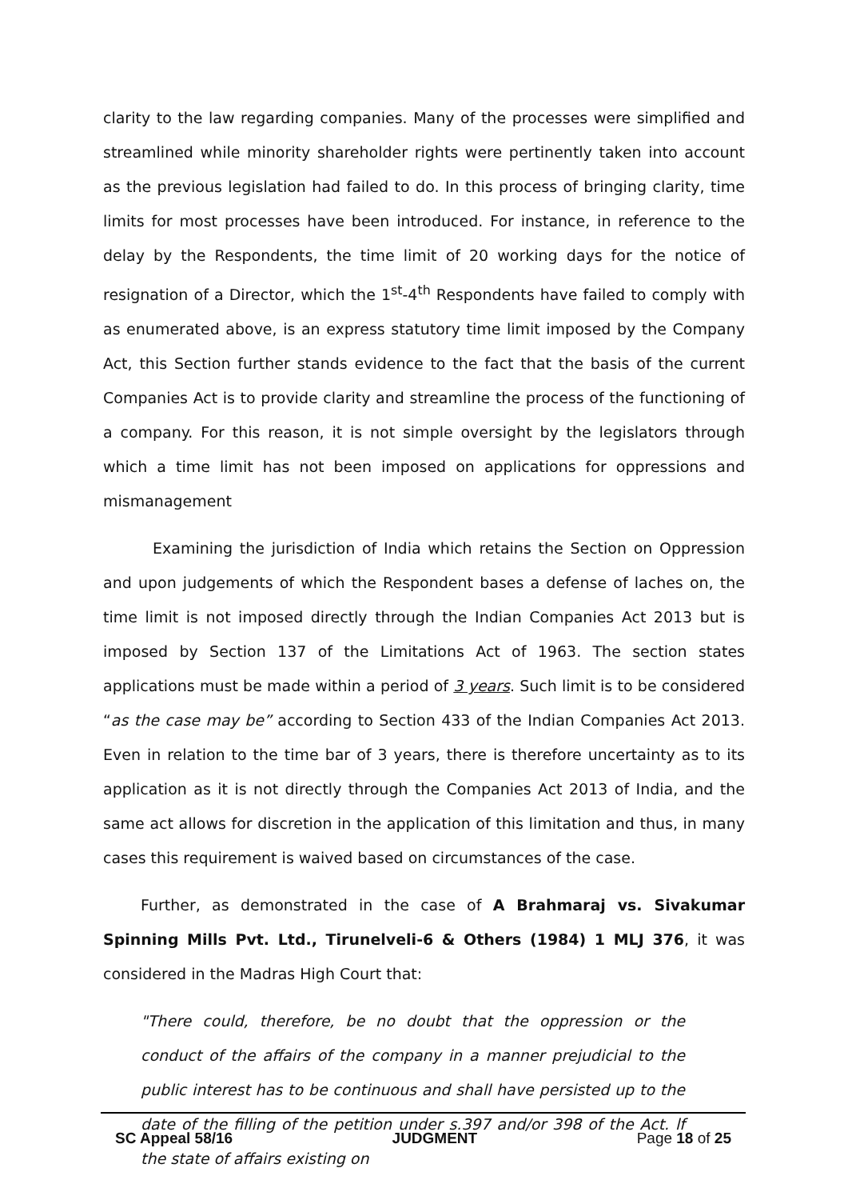clarity to the law regarding companies. Many of the processes were simplified and streamlined while minority shareholder rights were pertinently taken into account as the previous legislation had failed to do. In this process of bringing clarity, time limits for most processes have been introduced. For instance, in reference to the delay by the Respondents, the time limit of 20 working days for the notice of resignation of a Director, which the 1<sup>st</sup>-4<sup>th</sup> Respondents have failed to comply with as enumerated above, is an express statutory time limit imposed by the Company Act, this Section further stands evidence to the fact that the basis of the current Companies Act is to provide clarity and streamline the process of the functioning of a company. For this reason, it is not simple oversight by the legislators through which a time limit has not been imposed on applications for oppressions and mismanagement
Examining the jurisdiction of India which retains the Section on Oppression and upon judgements of which the Respondent bases a defense of laches on, the time limit is not imposed directly through the Indian Companies Act 2013 but is imposed by Section 137 of the Limitations Act of 1963. The section states applications must be made within a period of 3 years. Such limit is to be considered “as the case may be” according to Section 433 of the Indian Companies Act 2013. Even in relation to the time bar of 3 years, there is therefore uncertainty as to its application as it is not directly through the Companies Act 2013 of India, and the same act allows for discretion in the application of this limitation and thus, in many cases this requirement is waived based on circumstances of the case.
Further, as demonstrated in the case of A Brahmaraj vs. Sivakumar Spinning Mills Pvt. Ltd., Tirunelveli-6 & Others (1984) 1 MLJ 376, it was considered in the Madras High Court that:
"There could, therefore, be no doubt that the oppression or the conduct of the affairs of the company in a manner prejudicial to the public interest has to be continuous and shall have persisted up to the date of the filling of the petition under s.397 and/or 398 of the Act. lf the state of affairs existing on
SC Appeal 58/16 JUDGMENT Page 18 of 25